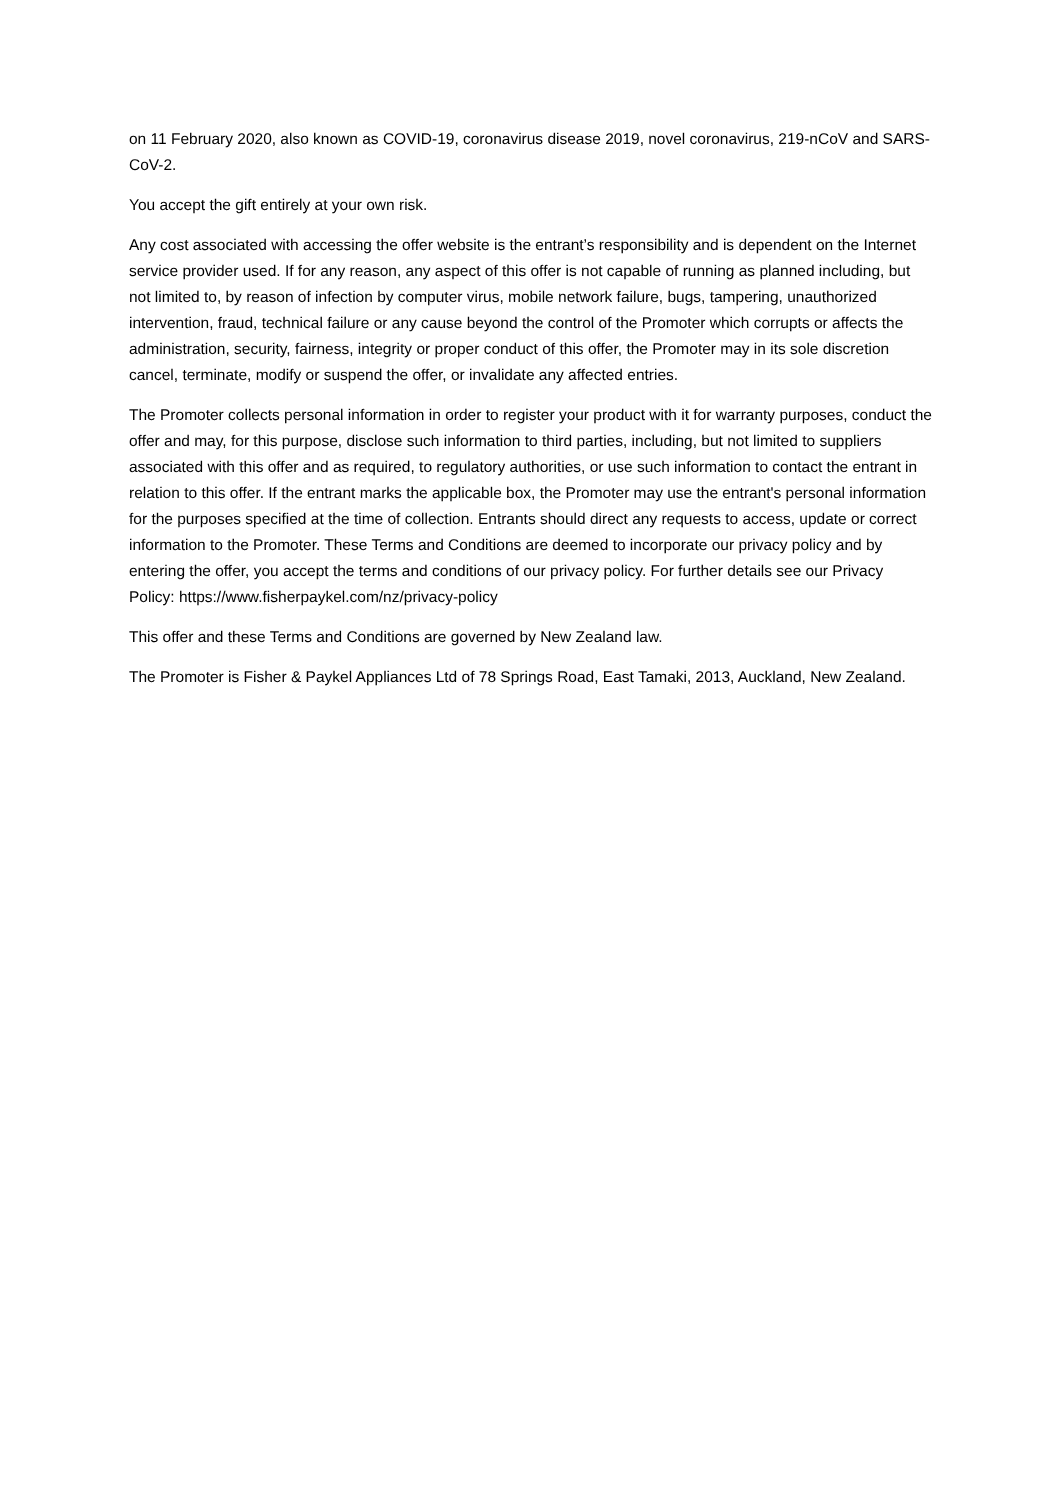on 11 February 2020, also known as COVID-19, coronavirus disease 2019, novel coronavirus, 219-nCoV and SARS-CoV-2.
You accept the gift entirely at your own risk.
Any cost associated with accessing the offer website is the entrant’s responsibility and is dependent on the Internet service provider used. If for any reason, any aspect of this offer is not capable of running as planned including, but not limited to, by reason of infection by computer virus, mobile network failure, bugs, tampering, unauthorized intervention, fraud, technical failure or any cause beyond the control of the Promoter which corrupts or affects the administration, security, fairness, integrity or proper conduct of this offer, the Promoter may in its sole discretion cancel, terminate, modify or suspend the offer, or invalidate any affected entries.
The Promoter collects personal information in order to register your product with it for warranty purposes, conduct the offer and may, for this purpose, disclose such information to third parties, including, but not limited to suppliers associated with this offer and as required, to regulatory authorities, or use such information to contact the entrant in relation to this offer. If the entrant marks the applicable box, the Promoter may use the entrant's personal information for the purposes specified at the time of collection. Entrants should direct any requests to access, update or correct information to the Promoter. These Terms and Conditions are deemed to incorporate our privacy policy and by entering the offer, you accept the terms and conditions of our privacy policy. For further details see our Privacy Policy: https://www.fisherpaykel.com/nz/privacy-policy
This offer and these Terms and Conditions are governed by New Zealand law.
The Promoter is Fisher & Paykel Appliances Ltd of 78 Springs Road, East Tamaki, 2013, Auckland, New Zealand.